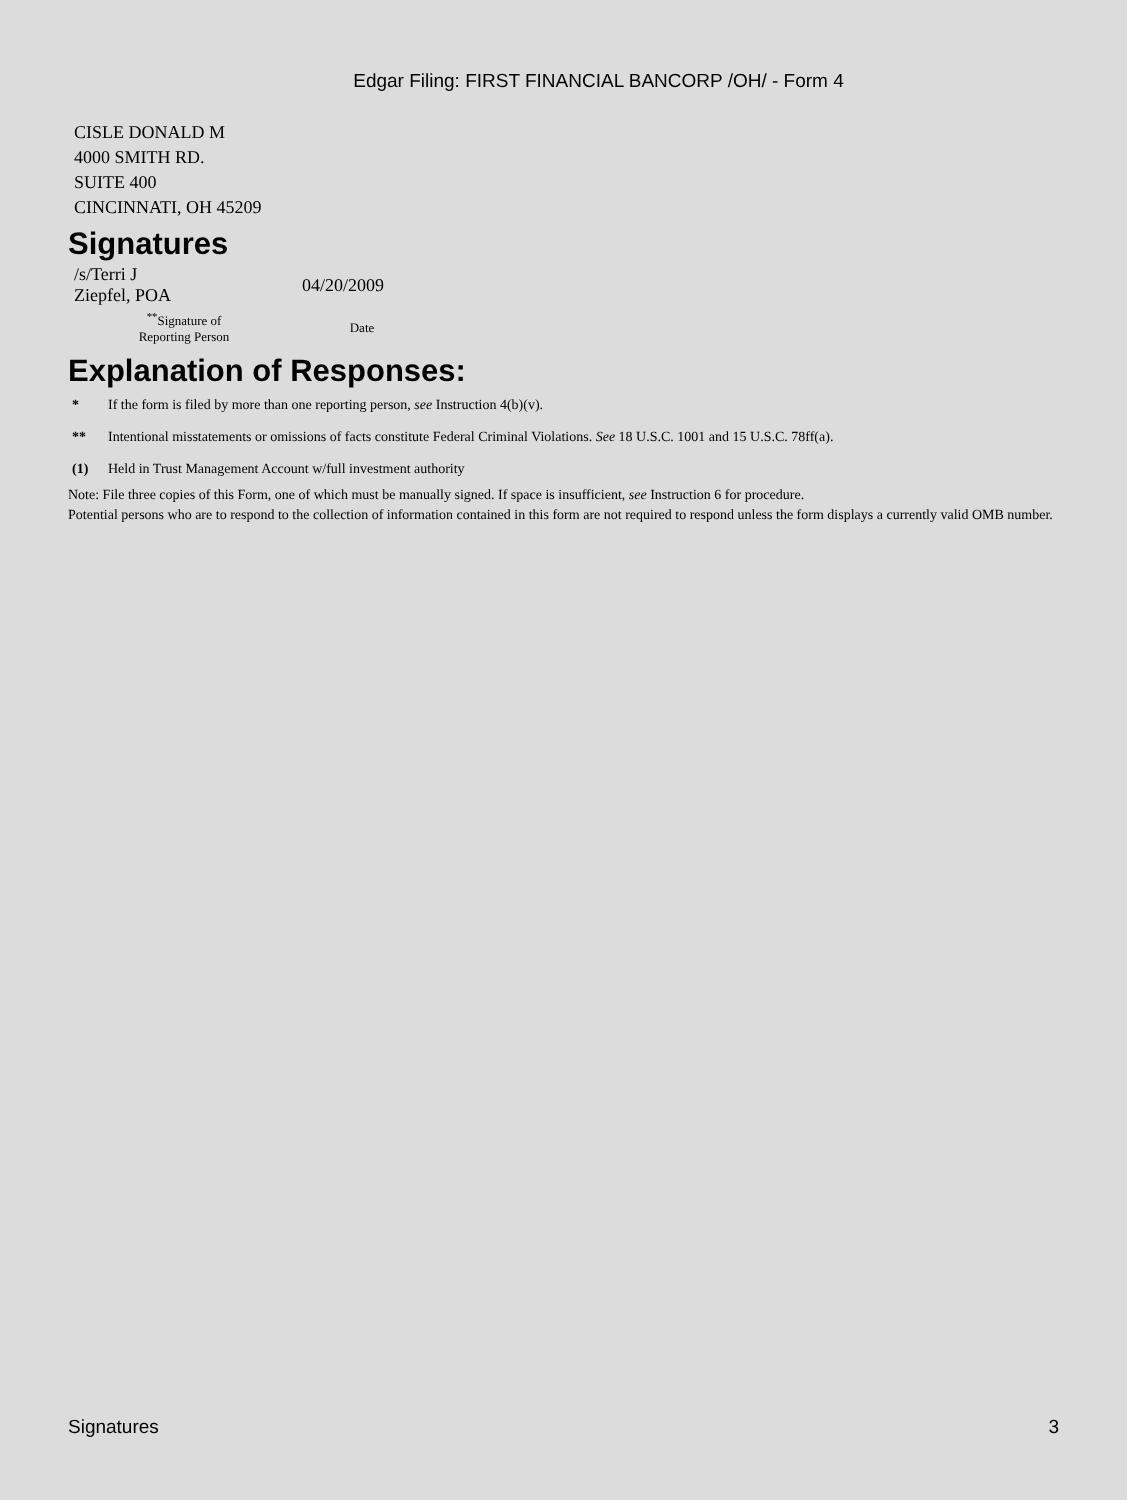Edgar Filing: FIRST FINANCIAL BANCORP /OH/ - Form 4
CISLE DONALD M
4000 SMITH RD.
SUITE 400
CINCINNATI, OH 45209
Signatures
| /s/Terri J Ziepfel, POA | 04/20/2009 |
| <sup>**</sup> Signature of Reporting Person | Date |
Explanation of Responses:
* If the form is filed by more than one reporting person, see Instruction 4(b)(v).
** Intentional misstatements or omissions of facts constitute Federal Criminal Violations. See 18 U.S.C. 1001 and 15 U.S.C. 78ff(a).
(1) Held in Trust Management Account w/full investment authority
Note: File three copies of this Form, one of which must be manually signed. If space is insufficient, see Instruction 6 for procedure.
Potential persons who are to respond to the collection of information contained in this form are not required to respond unless the form displays a currently valid OMB number.
Signatures 3